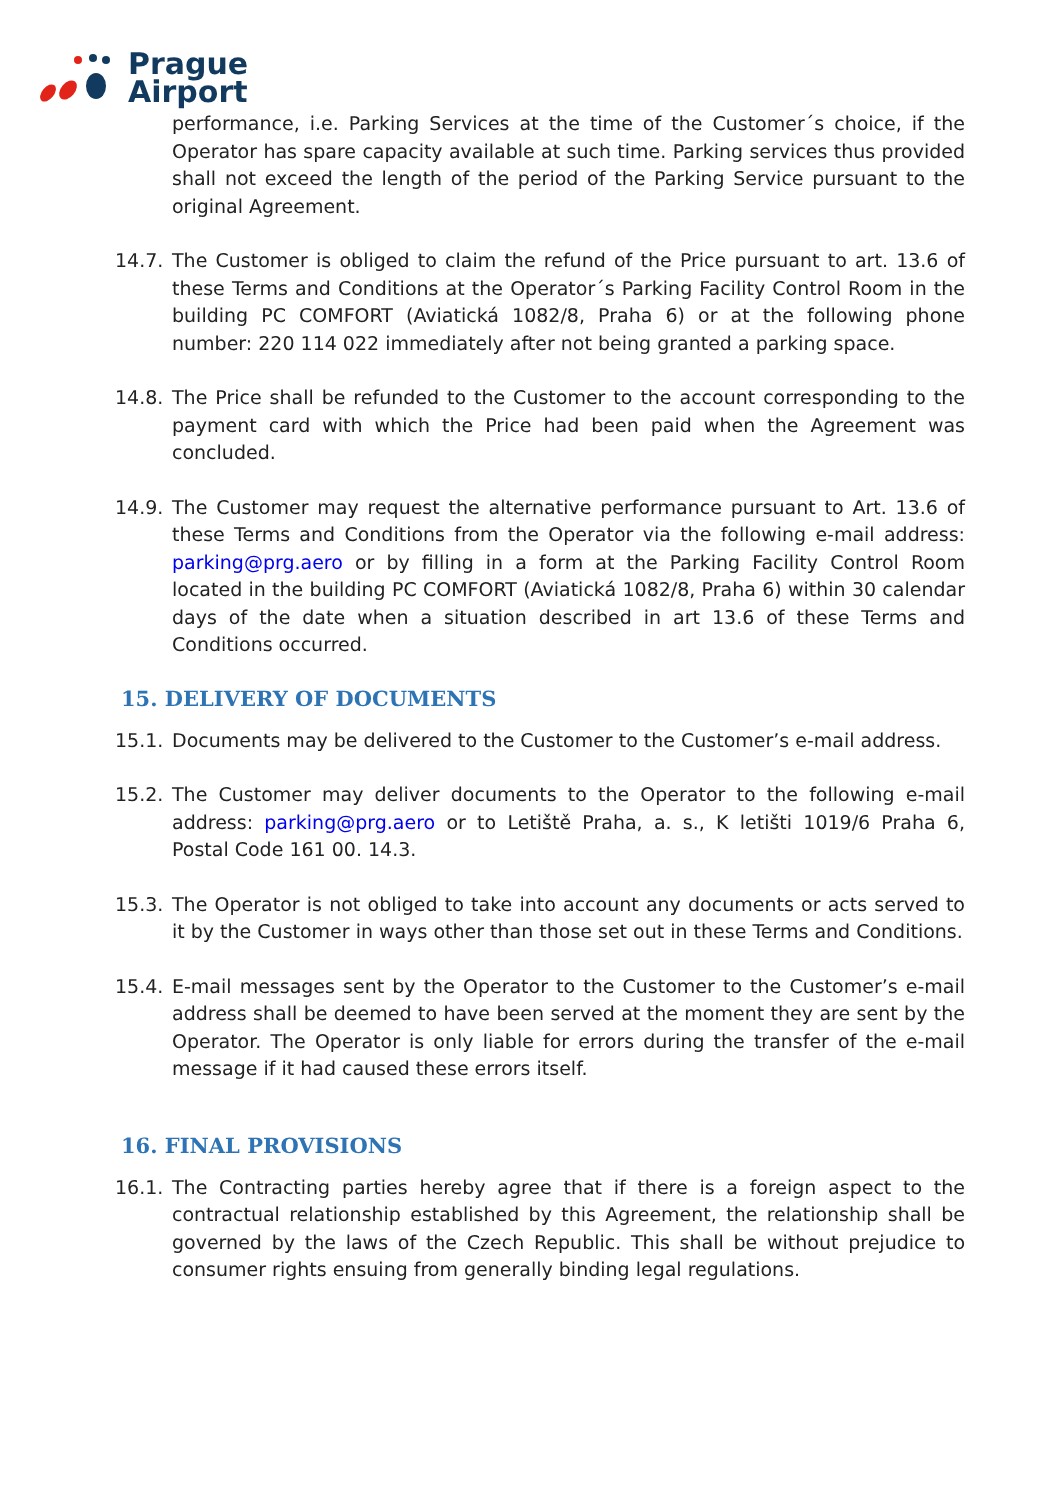Prague
Airport
performance, i.e. Parking Services at the time of the Customer´s choice, if the Operator has spare capacity available at such time. Parking services thus provided shall not exceed the length of the period of the Parking Service pursuant to the original Agreement.
14.7. The Customer is obliged to claim the refund of the Price pursuant to art. 13.6 of these Terms and Conditions at the Operator´s Parking Facility Control Room in the building PC COMFORT (Aviatická 1082/8, Praha 6) or at the following phone number: 220 114 022 immediately after not being granted a parking space.
14.8. The Price shall be refunded to the Customer to the account corresponding to the payment card with which the Price had been paid when the Agreement was concluded.
14.9. The Customer may request the alternative performance pursuant to Art. 13.6 of these Terms and Conditions from the Operator via the following e-mail address: parking@prg.aero or by filling in a form at the Parking Facility Control Room located in the building PC COMFORT (Aviatická 1082/8, Praha 6) within 30 calendar days of the date when a situation described in art 13.6 of these Terms and Conditions occurred.
15. DELIVERY OF DOCUMENTS
15.1. Documents may be delivered to the Customer to the Customer’s e-mail address.
15.2. The Customer may deliver documents to the Operator to the following e-mail address: parking@prg.aero or to Letiště Praha, a. s., K letišti 1019/6 Praha 6, Postal Code 161 00. 14.3.
15.3. The Operator is not obliged to take into account any documents or acts served to it by the Customer in ways other than those set out in these Terms and Conditions.
15.4. E-mail messages sent by the Operator to the Customer to the Customer’s e-mail address shall be deemed to have been served at the moment they are sent by the Operator. The Operator is only liable for errors during the transfer of the e-mail message if it had caused these errors itself.
16. FINAL PROVISIONS
16.1. The Contracting parties hereby agree that if there is a foreign aspect to the contractual relationship established by this Agreement, the relationship shall be governed by the laws of the Czech Republic. This shall be without prejudice to consumer rights ensuing from generally binding legal regulations.